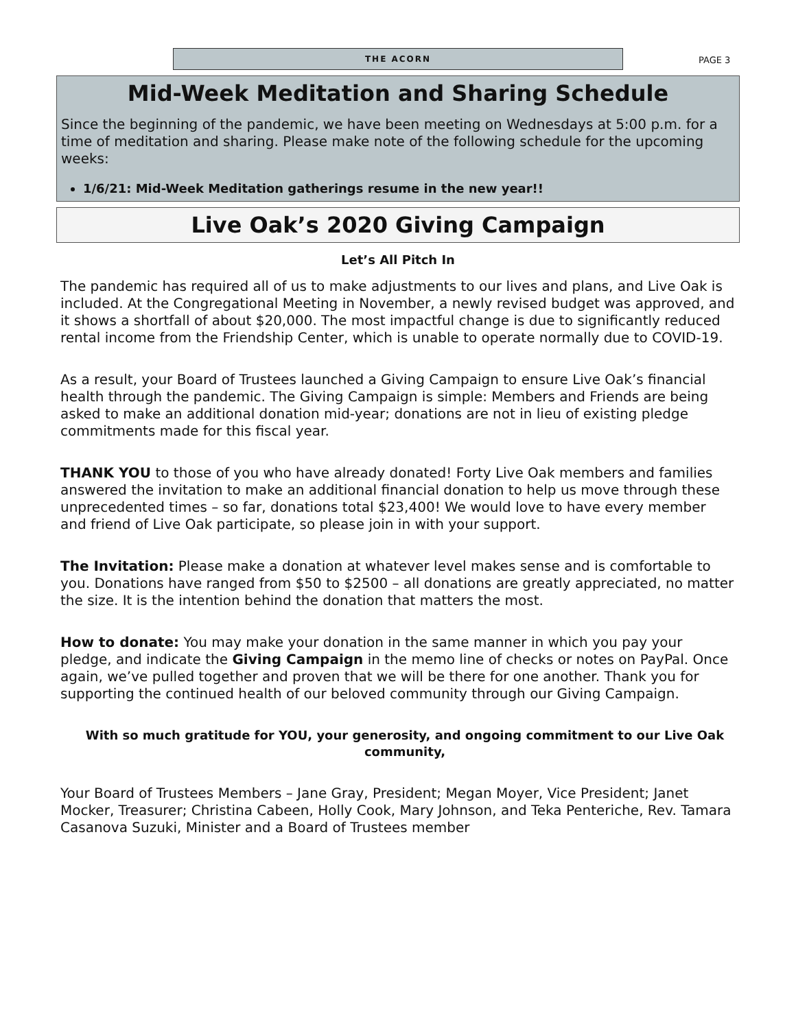THE ACORN
PAGE 3
Mid-Week Meditation and Sharing Schedule
Since the beginning of the pandemic, we have been meeting on Wednesdays at 5:00 p.m. for a time of meditation and sharing. Please make note of the following schedule for the upcoming weeks:
1/6/21: Mid-Week Meditation gatherings resume in the new year!!
Live Oak’s 2020 Giving Campaign
Let’s All Pitch In
The pandemic has required all of us to make adjustments to our lives and plans, and Live Oak is included. At the Congregational Meeting in November, a newly revised budget was approved, and it shows a shortfall of about $20,000. The most impactful change is due to significantly reduced rental income from the Friendship Center, which is unable to operate normally due to COVID-19.
As a result, your Board of Trustees launched a Giving Campaign to ensure Live Oak’s financial health through the pandemic. The Giving Campaign is simple: Members and Friends are being asked to make an additional donation mid-year; donations are not in lieu of existing pledge commitments made for this fiscal year.
THANK YOU to those of you who have already donated! Forty Live Oak members and families answered the invitation to make an additional financial donation to help us move through these unprecedented times – so far, donations total $23,400! We would love to have every member and friend of Live Oak participate, so please join in with your support.
The Invitation: Please make a donation at whatever level makes sense and is comfortable to you. Donations have ranged from $50 to $2500 – all donations are greatly appreciated, no matter the size. It is the intention behind the donation that matters the most.
How to donate: You may make your donation in the same manner in which you pay your pledge, and indicate the Giving Campaign in the memo line of checks or notes on PayPal. Once again, we’ve pulled together and proven that we will be there for one another. Thank you for supporting the continued health of our beloved community through our Giving Campaign.
With so much gratitude for YOU, your generosity, and ongoing commitment to our Live Oak community,
Your Board of Trustees Members – Jane Gray, President; Megan Moyer, Vice President; Janet Mocker, Treasurer; Christina Cabeen, Holly Cook, Mary Johnson, and Teka Penteriche, Rev. Tamara Casanova Suzuki, Minister and a Board of Trustees member